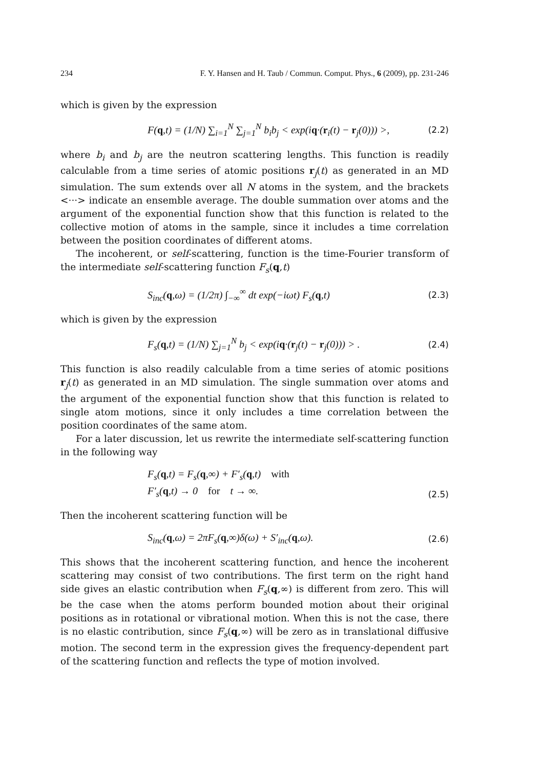234 F. Y. Hansen and H. Taub / Commun. Comput. Phys., 6 (2009), pp. 231-246
which is given by the expression
F(q,t) = (1/N) ∑<sub>i=1</sub><sup>N</sup> ∑<sub>j=1</sub><sup>N</sup> b<sub>i</sub>b<sub>j</sub> < exp(iq·(r<sub>i</sub>(t) − r<sub>j</sub>(0))) >, (2.2)
where b<sub>i</sub> and b<sub>j</sub> are the neutron scattering lengths. This function is readily calculable from a time series of atomic positions r<sub>j</sub>(t) as generated in an MD simulation. The sum extends over all N atoms in the system, and the brackets <···> indicate an ensemble average. The double summation over atoms and the argument of the exponential function show that this function is related to the collective motion of atoms in the sample, since it includes a time correlation between the position coordinates of different atoms.
The incoherent, or self-scattering, function is the time-Fourier transform of the intermediate self-scattering function F<sub>s</sub>(q,t)
S<sub>inc</sub>(q,ω) = (1/2π) ∫<sub>−∞</sub><sup>∞</sup> dt exp(−iωt) F<sub>s</sub>(q,t) (2.3)
which is given by the expression
F<sub>s</sub>(q,t) = (1/N) ∑<sub>j=1</sub><sup>N</sup> b<sub>j</sub> < exp(iq·(r<sub>j</sub>(t) − r<sub>j</sub>(0))) > . (2.4)
This function is also readily calculable from a time series of atomic positions r<sub>j</sub>(t) as generated in an MD simulation. The single summation over atoms and the argument of the exponential function show that this function is related to single atom motions, since it only includes a time correlation between the position coordinates of the same atom.
For a later discussion, let us rewrite the intermediate self-scattering function in the following way
F<sub>s</sub>(q,t) = F<sub>s</sub>(q,∞) + F′<sub>s</sub>(q,t) with
F′<sub>s</sub>(q,t) → 0 for t → ∞. (2.5)
Then the incoherent scattering function will be
S<sub>inc</sub>(q,ω) = 2πF<sub>s</sub>(q,∞)δ(ω) + S′<sub>inc</sub>(q,ω). (2.6)
This shows that the incoherent scattering function, and hence the incoherent scattering may consist of two contributions. The first term on the right hand side gives an elastic contribution when F<sub>s</sub>(q,∞) is different from zero. This will be the case when the atoms perform bounded motion about their original positions as in rotational or vibrational motion. When this is not the case, there is no elastic contribution, since F<sub>s</sub>(q,∞) will be zero as in translational diffusive motion. The second term in the expression gives the frequency-dependent part of the scattering function and reflects the type of motion involved.